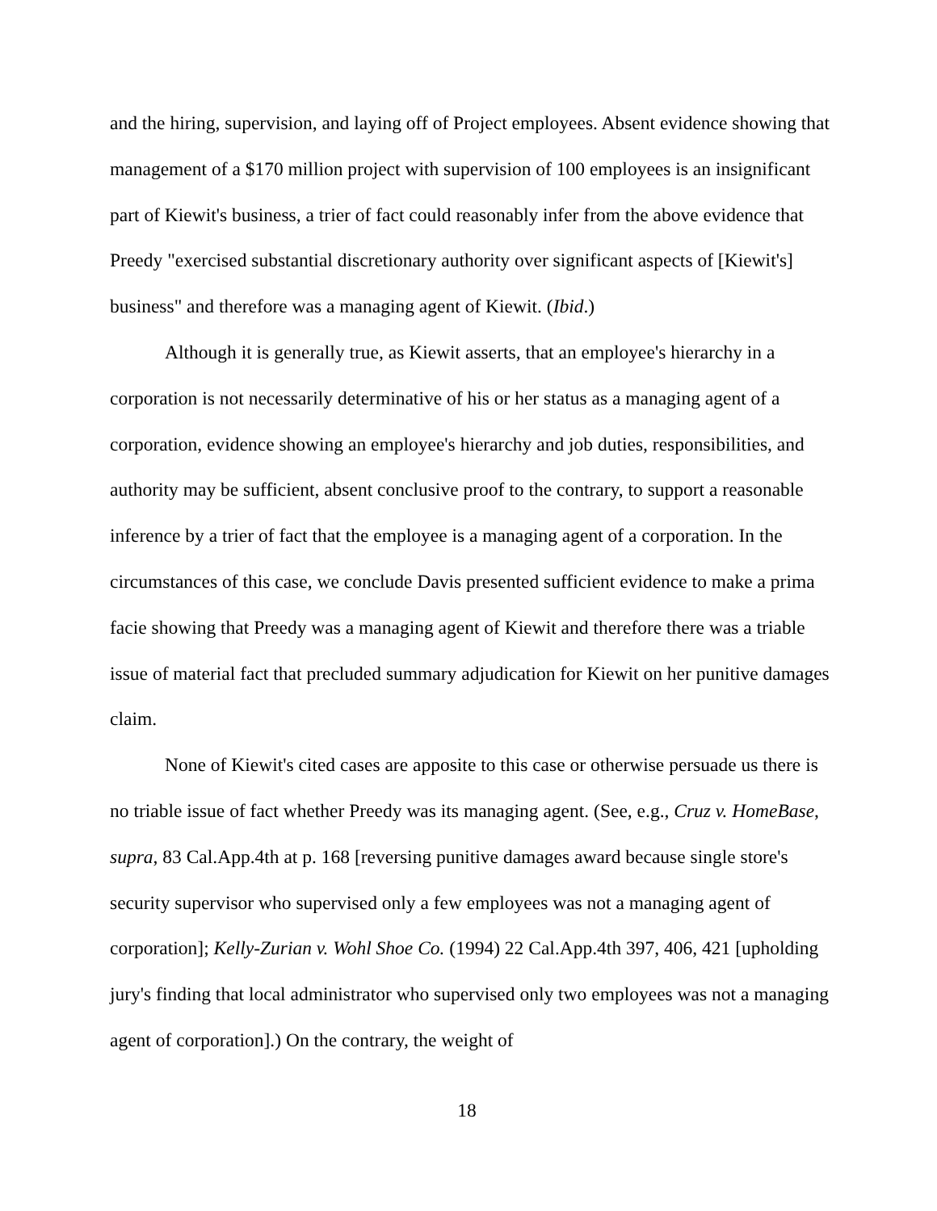and the hiring, supervision, and laying off of Project employees. Absent evidence showing that management of a $170 million project with supervision of 100 employees is an insignificant part of Kiewit's business, a trier of fact could reasonably infer from the above evidence that Preedy "exercised substantial discretionary authority over significant aspects of [Kiewit's] business" and therefore was a managing agent of Kiewit. (Ibid.)
Although it is generally true, as Kiewit asserts, that an employee's hierarchy in a corporation is not necessarily determinative of his or her status as a managing agent of a corporation, evidence showing an employee's hierarchy and job duties, responsibilities, and authority may be sufficient, absent conclusive proof to the contrary, to support a reasonable inference by a trier of fact that the employee is a managing agent of a corporation. In the circumstances of this case, we conclude Davis presented sufficient evidence to make a prima facie showing that Preedy was a managing agent of Kiewit and therefore there was a triable issue of material fact that precluded summary adjudication for Kiewit on her punitive damages claim.
None of Kiewit's cited cases are apposite to this case or otherwise persuade us there is no triable issue of fact whether Preedy was its managing agent. (See, e.g., Cruz v. HomeBase, supra, 83 Cal.App.4th at p. 168 [reversing punitive damages award because single store's security supervisor who supervised only a few employees was not a managing agent of corporation]; Kelly-Zurian v. Wohl Shoe Co. (1994) 22 Cal.App.4th 397, 406, 421 [upholding jury's finding that local administrator who supervised only two employees was not a managing agent of corporation].) On the contrary, the weight of
18